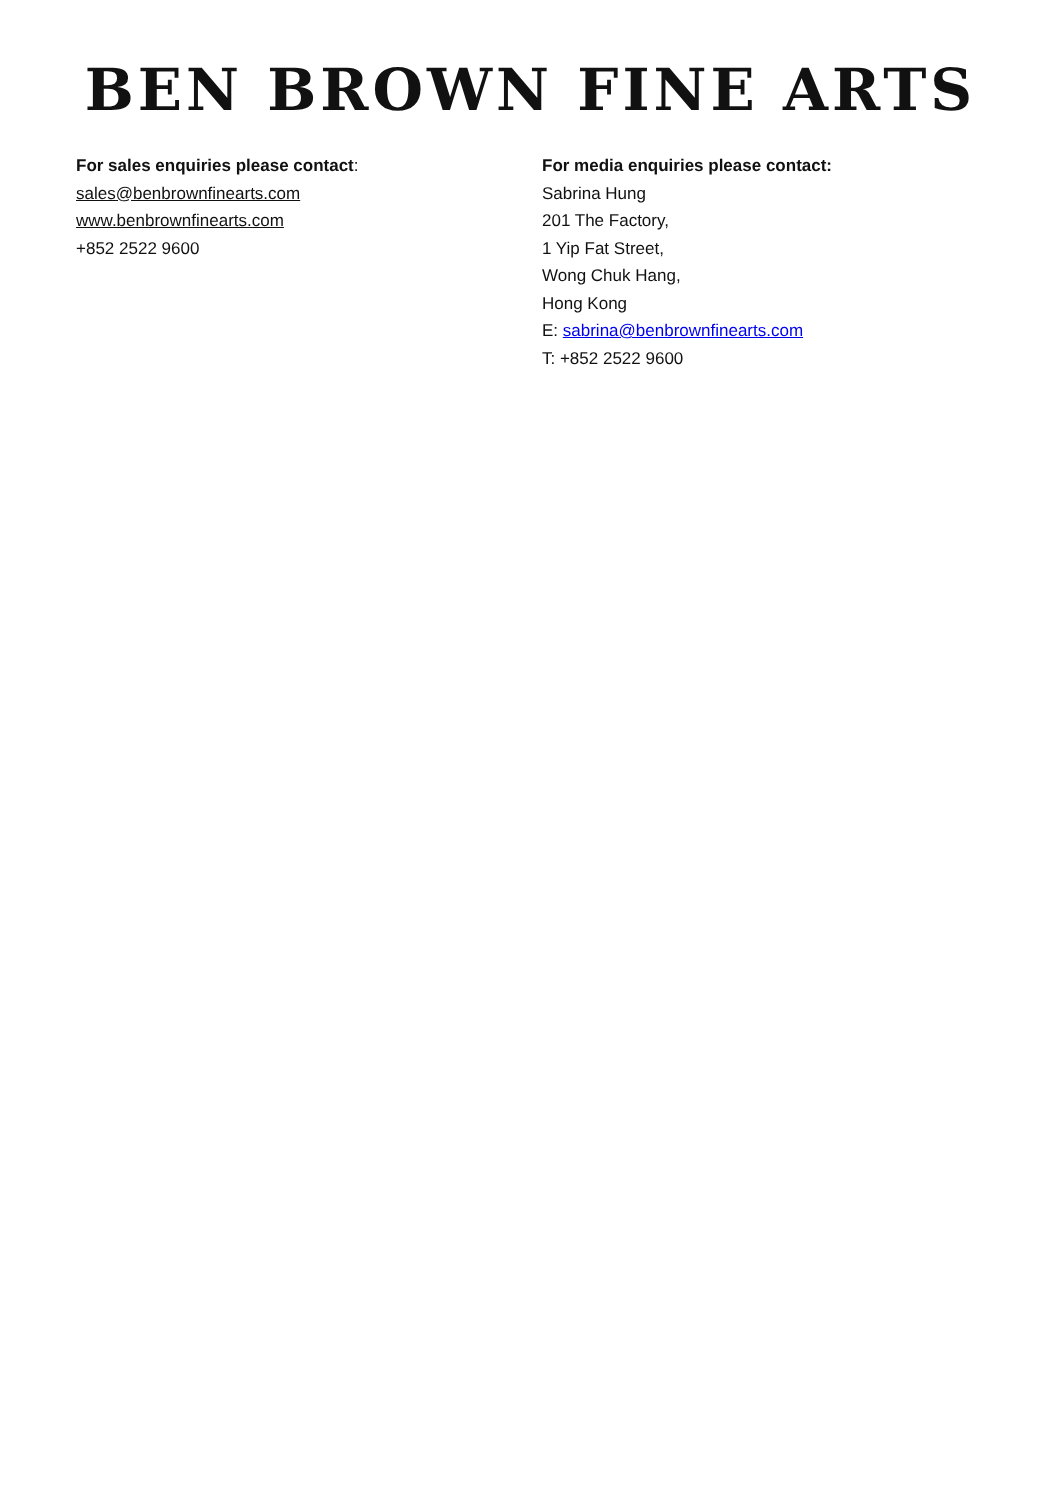BEN BROWN FINE ARTS
For sales enquiries please contact:
sales@benbrownfinearts.com
www.benbrownfinearts.com
+852 2522 9600
For media enquiries please contact:
Sabrina Hung
201 The Factory,
1 Yip Fat Street,
Wong Chuk Hang,
Hong Kong
E: sabrina@benbrownfinearts.com
T: +852 2522 9600